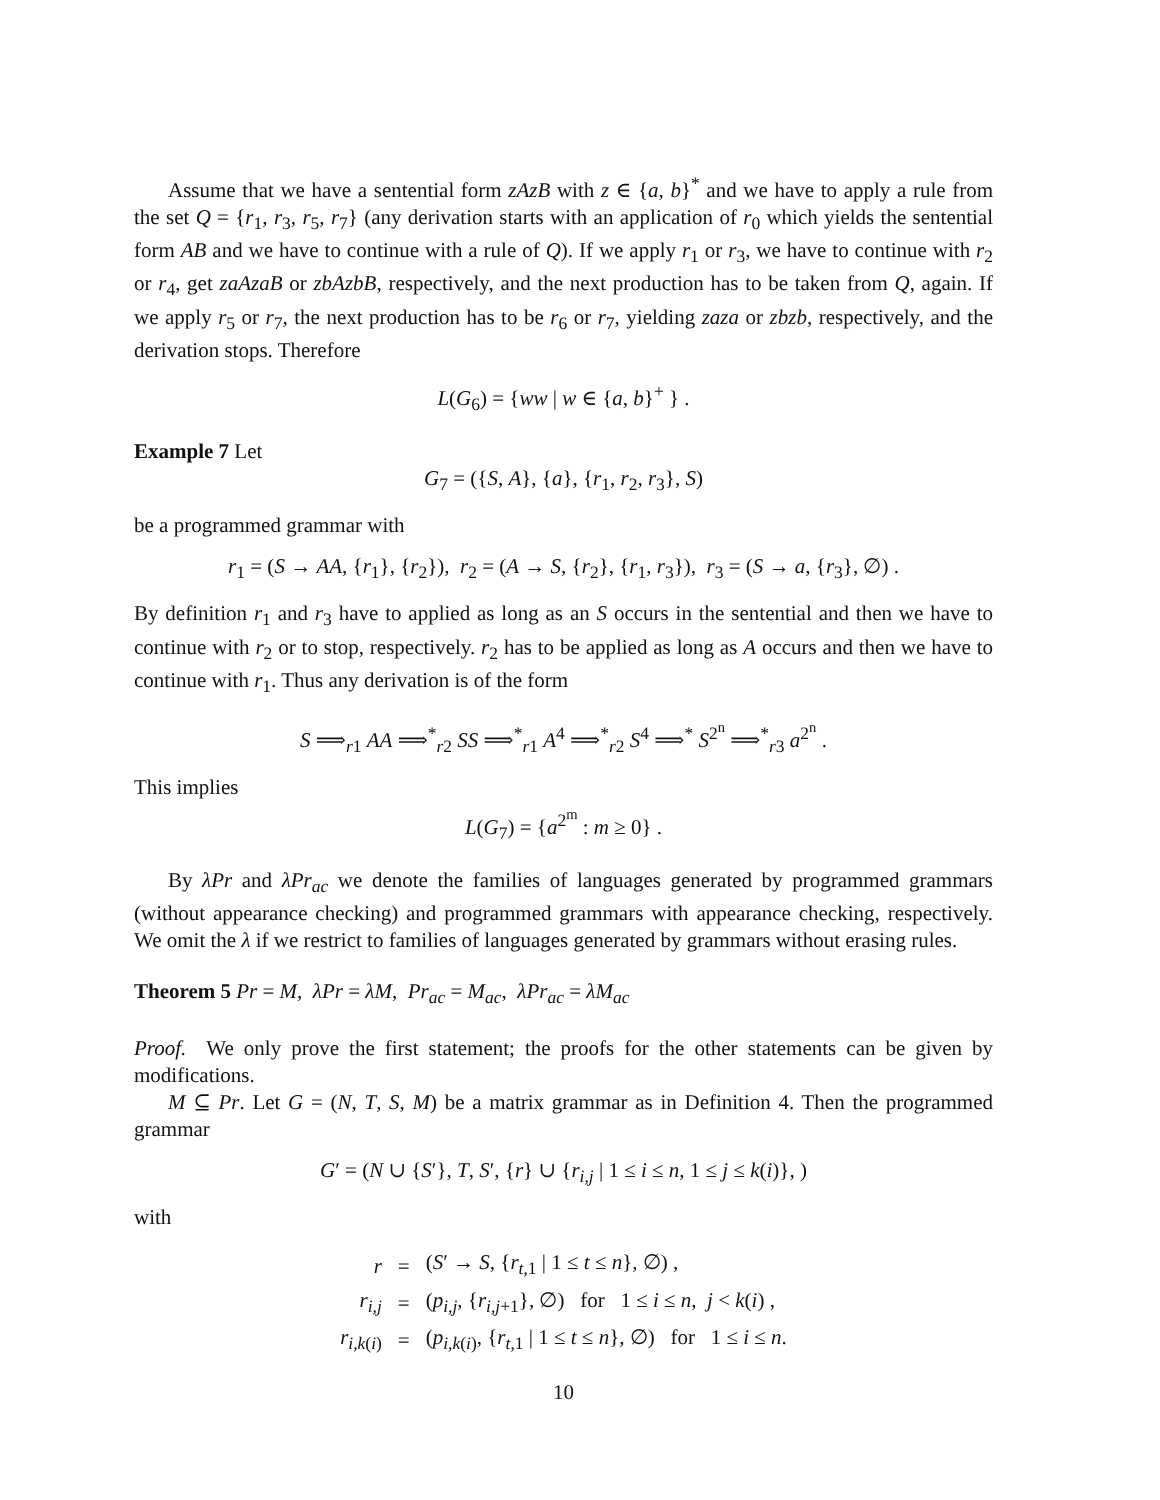Assume that we have a sentential form zAzB with z ∈ {a, b}<sup>*</sup> and we have to apply a rule from the set Q = {r<sub>1</sub>, r<sub>3</sub>, r<sub>5</sub>, r<sub>7</sub>} (any derivation starts with an application of r<sub>0</sub> which yields the sentential form AB and we have to continue with a rule of Q). If we apply r<sub>1</sub> or r<sub>3</sub>, we have to continue with r<sub>2</sub> or r<sub>4</sub>, get zaAzaB or zbAzbB, respectively, and the next production has to be taken from Q, again. If we apply r<sub>5</sub> or r<sub>7</sub>, the next production has to be r<sub>6</sub> or r<sub>7</sub>, yielding zaza or zbzb, respectively, and the derivation stops. Therefore
L(G<sub>6</sub>) = {ww | w ∈ {a, b}<sup>+</sup> } .
Example 7 Let
G<sub>7</sub> = ({S, A}, {a}, {r<sub>1</sub>, r<sub>2</sub>, r<sub>3</sub>}, S)
be a programmed grammar with
r<sub>1</sub> = (S → AA, {r<sub>1</sub>}, {r<sub>2</sub>}), r<sub>2</sub> = (A → S, {r<sub>2</sub>}, {r<sub>1</sub>, r<sub>3</sub>}), r<sub>3</sub> = (S → a, {r<sub>3</sub>}, ∅) .
By definition r<sub>1</sub> and r<sub>3</sub> have to applied as long as an S occurs in the sentential and then we have to continue with r<sub>2</sub> or to stop, respectively. r<sub>2</sub> has to be applied as long as A occurs and then we have to continue with r<sub>1</sub>. Thus any derivation is of the form
S ⟹<sub>r1</sub> AA ⟹<sup>*</sup><sub>r2</sub> SS ⟹<sup>*</sup><sub>r1</sub> A<sup>4</sup> ⟹<sup>*</sup><sub>r2</sub> S<sup>4</sup> ⟹<sup>*</sup> S<sup>2<sup>n</sup></sup> ⟹<sup>*</sup><sub>r3</sub> a<sup>2<sup>n</sup></sup> .
This implies
L(G<sub>7</sub>) = {a<sup>2<sup>m</sup></sup> : m ≥ 0} .
By λPr and λPr<sub>ac</sub> we denote the families of languages generated by programmed grammars (without appearance checking) and programmed grammars with appearance checking, respectively. We omit the λ if we restrict to families of languages generated by grammars without erasing rules.
Theorem 5 Pr = M, λPr = λM, Pr<sub>ac</sub> = M<sub>ac</sub>, λPr<sub>ac</sub> = λM<sub>ac</sub>
Proof. We only prove the first statement; the proofs for the other statements can be given by modifications.
M ⊆ Pr. Let G = (N, T, S, M) be a matrix grammar as in Definition 4. Then the programmed grammar
G′ = (N ∪ {S′}, T, S′, {r} ∪ {r<sub>i,j</sub> | 1 ≤ i ≤ n, 1 ≤ j ≤ k(i)}, )
with
| r | = | ( S ′ → S , { r<sub>t,1</sub> / 1 ≤ t ≤ n }, ∅) , |
| r<sub>i,j</sub> | = | ( p<sub>i,j</sub> , { r<sub>i,j+1</sub>}, ∅) for 1 ≤ i ≤ n , j < k ( i ) , |
| r<sub>i,k(i)</sub> | = | ( p<sub>i,k(i)</sub>, { r<sub>t,1</sub> / 1 ≤ t ≤ n }, ∅) for 1 ≤ i ≤ n . |
10